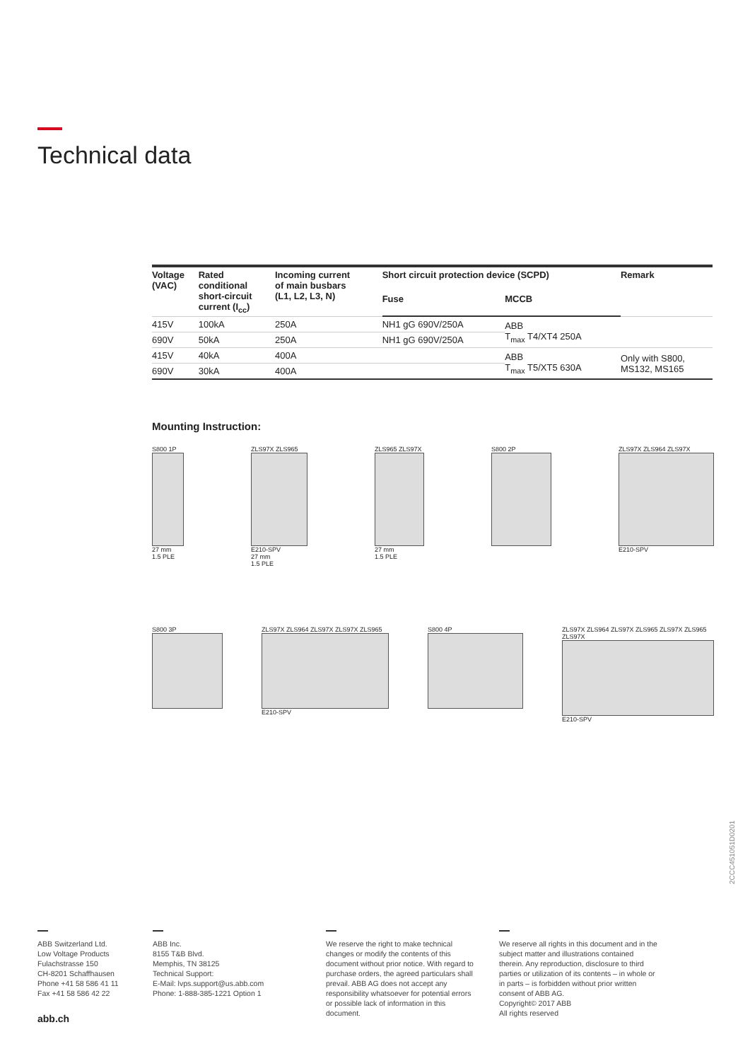Technical data
| Voltage (VAC) | Rated conditional short-circuit current (I<sub>cc</sub>) | Incoming current of main busbars (L1, L2, L3, N) | Short circuit protection device (SCPD) | | Remark |
| --- | --- | --- | --- | --- | --- |
| | | | Fuse | MCCB | |
| 415V | 100kA | 250A | NH1 gG 690V/250A | ABB T<sub>max</sub> T4/XT4 250A | |
| 690V | 50kA | 250A | NH1 gG 690V/250A | | |
| 415V | 40kA | 400A | | ABB T<sub>max</sub> T5/XT5 630A | Only with S800, MS132, MS165 |
| 690V | 30kA | 400A | | | |
Mounting Instruction:
S800 1P
27 mm
1.5 PLE
ZLS97X ZLS965
E210-SPV
27 mm
1.5 PLE
ZLS965 ZLS97X
27 mm
1.5 PLE
S800 2P ZLS97X ZLS964 ZLS97X
E210-SPV
S800 3P ZLS97X ZLS964 ZLS97X ZLS97X ZLS965
E210-SPV
S800 4P ZLS97X ZLS964 ZLS97X ZLS965 ZLS97X ZLS965 ZLS97X
E210-SPV
ABB Switzerland Ltd.
Low Voltage Products
Fulachstrasse 150
CH-8201 Schaffhausen
Phone +41 58 586 41 11
Fax +41 58 586 42 22
ABB Inc.
8155 T&B Blvd.
Memphis, TN 38125
Technical Support:
E-Mail: lvps.support@us.abb.com
Phone: 1-888-385-1221 Option 1
We reserve the right to make technical changes or modify the contents of this document without prior notice. With regard to purchase orders, the agreed particulars shall prevail. ABB AG does not accept any responsibility whatsoever for potential errors or possible lack of information in this document.
We reserve all rights in this document and in the subject matter and illustrations contained therein. Any reproduction, disclosure to third parties or utilization of its contents – in whole or in parts – is forbidden without prior written consent of ABB AG.
Copyright© 2017 ABB
All rights reserved
abb.ch
2CCC451051D0201